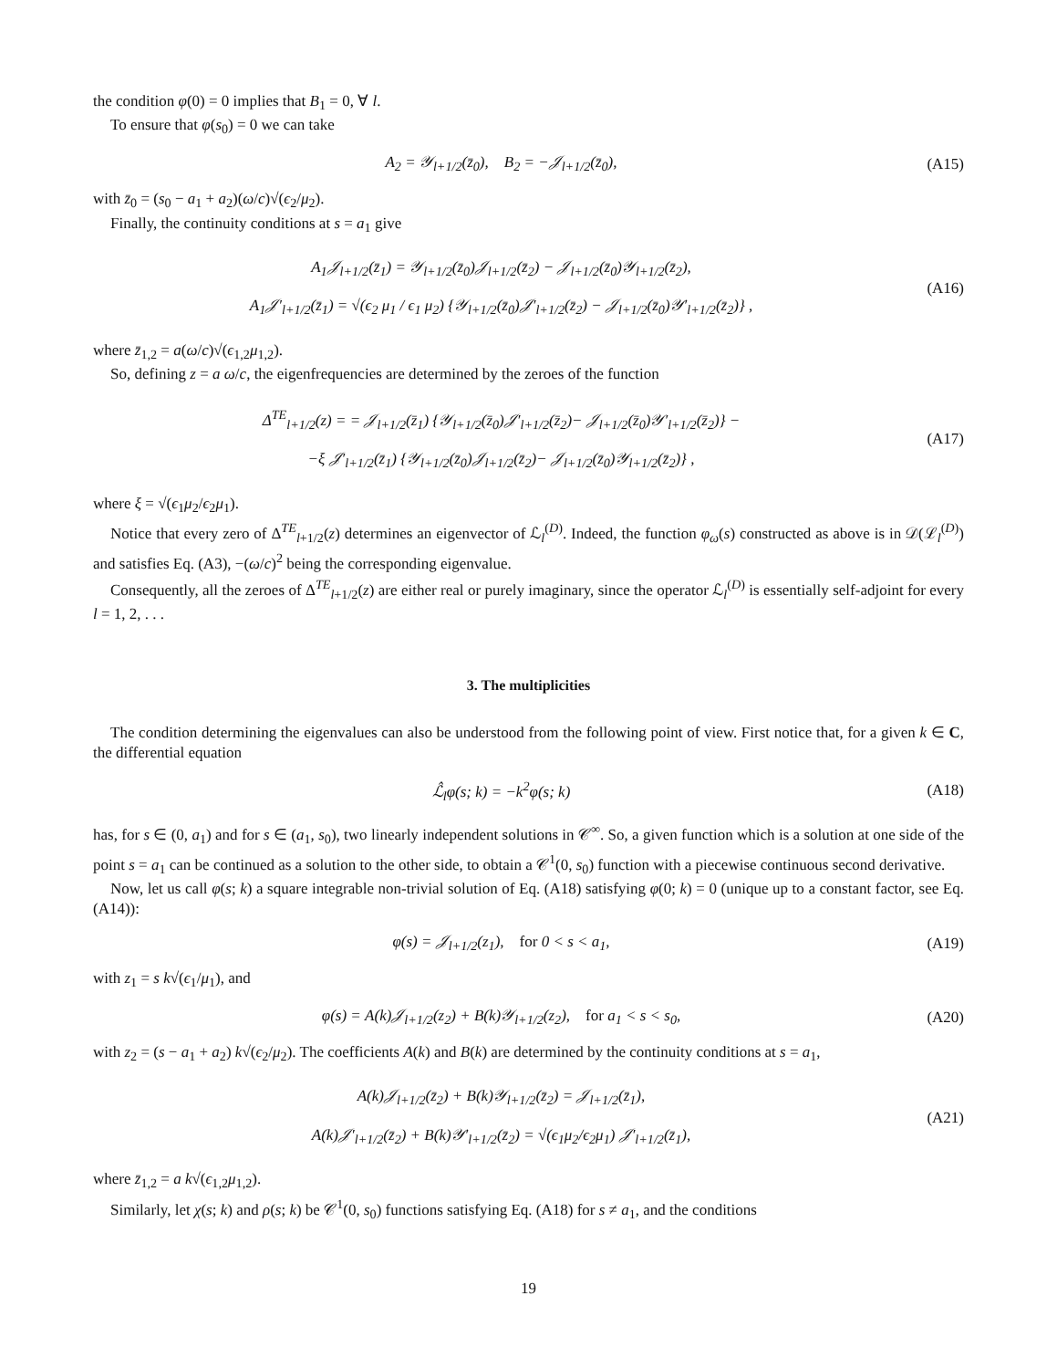the condition φ(0) = 0 implies that B<sub>1</sub> = 0, ∀ l.
To ensure that φ(s<sub>0</sub>) = 0 we can take
A<sub>2</sub> = 𝒴<sub>l+1/2</sub>(z̄<sub>0</sub>), B<sub>2</sub> = −𝒥<sub>l+1/2</sub>(z̄<sub>0</sub>),
(A15)
with z̄<sub>0</sub> = (s<sub>0</sub> − a<sub>1</sub> + a<sub>2</sub>)(ω/c)√(ϵ<sub>2</sub>/μ<sub>2</sub>).
Finally, the continuity conditions at s = a<sub>1</sub> give
A<sub>1</sub>𝒥<sub>l+1/2</sub>(z̄<sub>1</sub>) = 𝒴<sub>l+1/2</sub>(z̄<sub>0</sub>)𝒥<sub>l+1/2</sub>(z̄<sub>2</sub>) − 𝒥<sub>l+1/2</sub>(z̄<sub>0</sub>)𝒴<sub>l+1/2</sub>(z̄<sub>2</sub>),
A<sub>1</sub>𝒥′<sub>l+1/2</sub>(z̄<sub>1</sub>) = √(ϵ<sub>2</sub> μ<sub>1</sub> / ϵ<sub>1</sub> μ<sub>2</sub>) {𝒴<sub>l+1/2</sub>(z̄<sub>0</sub>)𝒥′<sub>l+1/2</sub>(z̄<sub>2</sub>) − 𝒥<sub>l+1/2</sub>(z̄<sub>0</sub>)𝒴′<sub>l+1/2</sub>(z̄<sub>2</sub>)} ,
(A16)
where z̄<sub>1,2</sub> = a(ω/c)√(ϵ<sub>1,2</sub>μ<sub>1,2</sub>).
So, defining z = a ω/c, the eigenfrequencies are determined by the zeroes of the function
Δ<sup>TE</sup><sub>l+1/2</sub>(z) = = 𝒥<sub>l+1/2</sub>(z̄<sub>1</sub>) {𝒴<sub>l+1/2</sub>(z̄<sub>0</sub>)𝒥′<sub>l+1/2</sub>(z̄<sub>2</sub>)− 𝒥<sub>l+1/2</sub>(z̄<sub>0</sub>)𝒴′<sub>l+1/2</sub>(z̄<sub>2</sub>)} −
−ξ 𝒥′<sub>l+1/2</sub>(z̄<sub>1</sub>) {𝒴<sub>l+1/2</sub>(z̄<sub>0</sub>)𝒥<sub>l+1/2</sub>(z̄<sub>2</sub>)− 𝒥<sub>l+1/2</sub>(z̄<sub>0</sub>)𝒴<sub>l+1/2</sub>(z̄<sub>2</sub>)} ,
(A17)
where ξ = √(ϵ<sub>1</sub>μ<sub>2</sub>/ϵ<sub>2</sub>μ<sub>1</sub>).
Notice that every zero of Δ<sup>TE</sup><sub>l+1/2</sub>(z) determines an eigenvector of ℒ<sub>l</sub><sup>(D)</sup>. Indeed, the function φ<sub>ω</sub>(s) constructed as above is in 𝒟(ℒ<sub>l</sub><sup>(D)</sup>) and satisfies Eq. (A3), −(ω/c)<sup>2</sup> being the corresponding eigenvalue.
Consequently, all the zeroes of Δ<sup>TE</sup><sub>l+1/2</sub>(z) are either real or purely imaginary, since the operator ℒ<sub>l</sub><sup>(D)</sup> is essentially self-adjoint for every l = 1, 2, . . .
3. The multiplicities
The condition determining the eigenvalues can also be understood from the following point of view. First notice that, for a given k ∈ C, the differential equation
ℒ̂<sub>l</sub>φ(s; k) = −k<sup>2</sup>φ(s; k) (A18)
has, for s ∈ (0, a<sub>1</sub>) and for s ∈ (a<sub>1</sub>, s<sub>0</sub>), two linearly independent solutions in 𝒞<sup>∞</sup>. So, a given function which is a solution at one side of the point s = a<sub>1</sub> can be continued as a solution to the other side, to obtain a 𝒞<sup>1</sup>(0, s<sub>0</sub>) function with a piecewise continuous second derivative.
Now, let us call φ(s; k) a square integrable non-trivial solution of Eq. (A18) satisfying φ(0; k) = 0 (unique up to a constant factor, see Eq. (A14)):
φ(s) = 𝒥<sub>l+1/2</sub>(z<sub>1</sub>), for 0 < s < a<sub>1</sub>,
(A19)
with z<sub>1</sub> = s k√(ϵ<sub>1</sub>/μ<sub>1</sub>), and
φ(s) = A(k)𝒥<sub>l+1/2</sub>(z<sub>2</sub>) + B(k)𝒴<sub>l+1/2</sub>(z<sub>2</sub>), for a<sub>1</sub> < s < s<sub>0</sub>,
(A20)
with z<sub>2</sub> = (s − a<sub>1</sub> + a<sub>2</sub>) k√(ϵ<sub>2</sub>/μ<sub>2</sub>). The coefficients A(k) and B(k) are determined by the continuity conditions at s = a<sub>1</sub>,
A(k)𝒥<sub>l+1/2</sub>(z̄<sub>2</sub>) + B(k)𝒴<sub>l+1/2</sub>(z̄<sub>2</sub>) = 𝒥<sub>l+1/2</sub>(z̄<sub>1</sub>),
A(k)𝒥′<sub>l+1/2</sub>(z̄<sub>2</sub>) + B(k)𝒴′<sub>l+1/2</sub>(z̄<sub>2</sub>) = √(ϵ<sub>1</sub>μ<sub>2</sub>/ϵ<sub>2</sub>μ<sub>1</sub>) 𝒥′<sub>l+1/2</sub>(z̄<sub>1</sub>),
(A21)
where z̄<sub>1,2</sub> = a k√(ϵ<sub>1,2</sub>μ<sub>1,2</sub>).
Similarly, let χ(s; k) and ρ(s; k) be 𝒞<sup>1</sup>(0, s<sub>0</sub>) functions satisfying Eq. (A18) for s ≠ a<sub>1</sub>, and the conditions
19